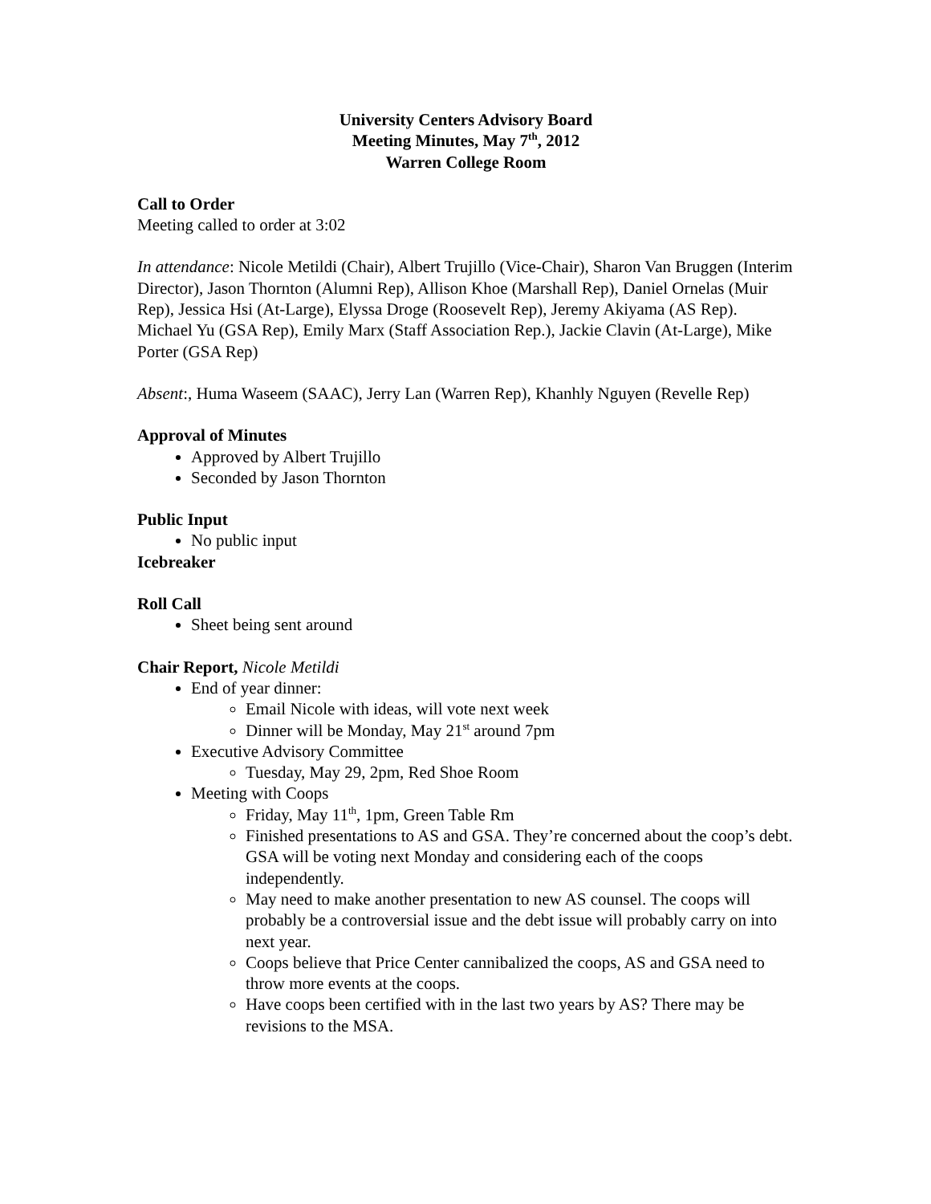University Centers Advisory Board
Meeting Minutes, May 7<sup>th</sup>, 2012
Warren College Room
Call to Order
Meeting called to order at 3:02
In attendance: Nicole Metildi (Chair), Albert Trujillo (Vice-Chair), Sharon Van Bruggen (Interim Director), Jason Thornton (Alumni Rep), Allison Khoe (Marshall Rep), Daniel Ornelas (Muir Rep), Jessica Hsi (At-Large), Elyssa Droge (Roosevelt Rep), Jeremy Akiyama (AS Rep). Michael Yu (GSA Rep), Emily Marx (Staff Association Rep.), Jackie Clavin (At-Large), Mike Porter (GSA Rep)
Absent:, Huma Waseem (SAAC), Jerry Lan (Warren Rep), Khanhly Nguyen (Revelle Rep)
Approval of Minutes
Approved by Albert Trujillo
Seconded by Jason Thornton
Public Input
No public input
Icebreaker
Roll Call
Sheet being sent around
Chair Report, Nicole Metildi
End of year dinner:
Email Nicole with ideas, will vote next week
Dinner will be Monday, May 21<sup>st</sup> around 7pm
Executive Advisory Committee
Tuesday, May 29, 2pm, Red Shoe Room
Meeting with Coops
Friday, May 11<sup>th</sup>, 1pm, Green Table Rm
Finished presentations to AS and GSA. They’re concerned about the coop’s debt. GSA will be voting next Monday and considering each of the coops independently.
May need to make another presentation to new AS counsel. The coops will probably be a controversial issue and the debt issue will probably carry on into next year.
Coops believe that Price Center cannibalized the coops, AS and GSA need to throw more events at the coops.
Have coops been certified with in the last two years by AS? There may be revisions to the MSA.